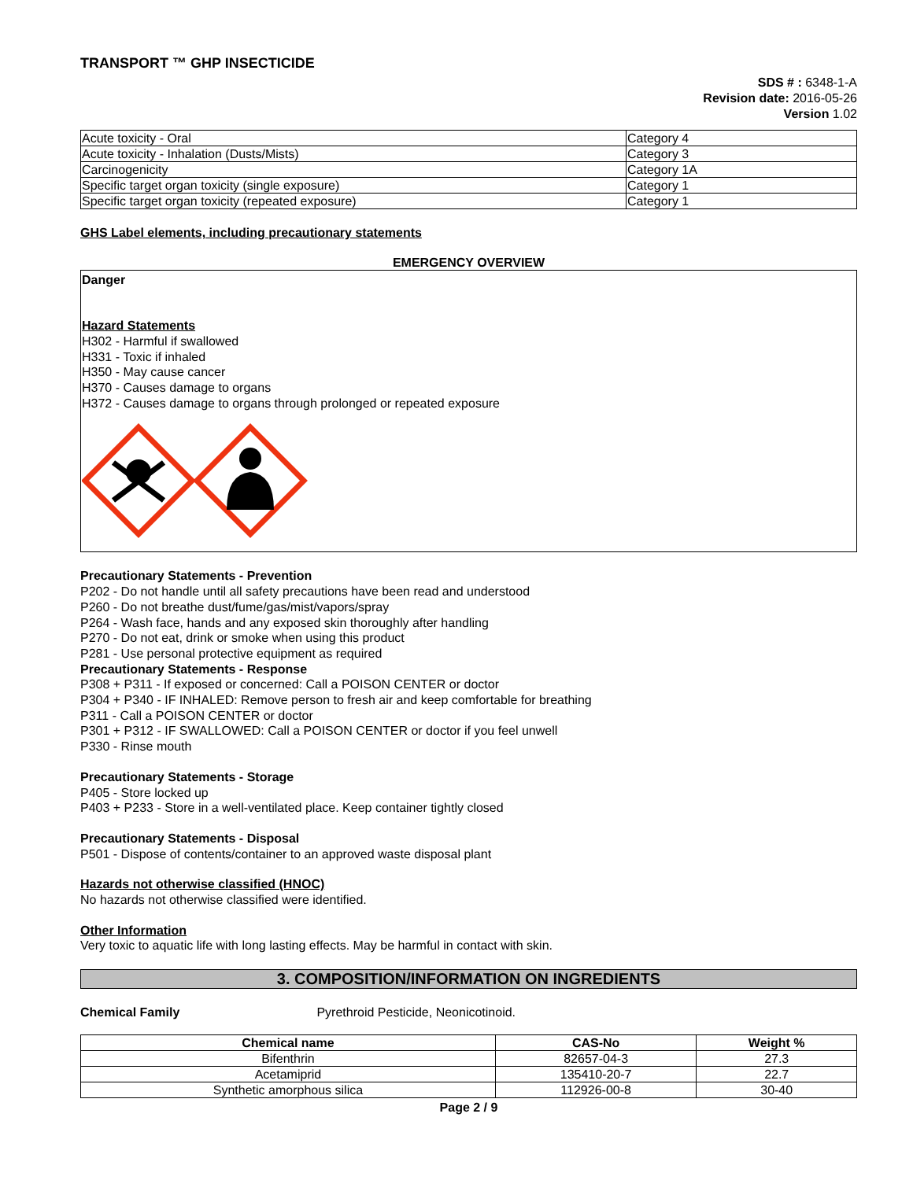TRANSPORT ™ GHP INSECTICIDE
SDS # : 6348-1-A
Revision date: 2016-05-26
Version 1.02
| Acute toxicity - Oral | Category 4 |
| Acute toxicity - Inhalation (Dusts/Mists) | Category 3 |
| Carcinogenicity | Category 1A |
| Specific target organ toxicity (single exposure) | Category 1 |
| Specific target organ toxicity (repeated exposure) | Category 1 |
GHS Label elements, including precautionary statements
EMERGENCY OVERVIEW
Danger
Hazard Statements
H302 - Harmful if swallowed
H331 - Toxic if inhaled
H350 - May cause cancer
H370 - Causes damage to organs
H372 - Causes damage to organs through prolonged or repeated exposure
Precautionary Statements - Prevention
P202 - Do not handle until all safety precautions have been read and understood
P260 - Do not breathe dust/fume/gas/mist/vapors/spray
P264 - Wash face, hands and any exposed skin thoroughly after handling
P270 - Do not eat, drink or smoke when using this product
P281 - Use personal protective equipment as required
Precautionary Statements - Response
P308 + P311 - If exposed or concerned: Call a POISON CENTER or doctor
P304 + P340 - IF INHALED: Remove person to fresh air and keep comfortable for breathing
P311 - Call a POISON CENTER or doctor
P301 + P312 - IF SWALLOWED: Call a POISON CENTER or doctor if you feel unwell
P330 - Rinse mouth
Precautionary Statements - Storage
P405 - Store locked up
P403 + P233 - Store in a well-ventilated place. Keep container tightly closed
Precautionary Statements - Disposal
P501 - Dispose of contents/container to an approved waste disposal plant
Hazards not otherwise classified (HNOC)
No hazards not otherwise classified were identified.
Other Information
Very toxic to aquatic life with long lasting effects. May be harmful in contact with skin.
3. COMPOSITION/INFORMATION ON INGREDIENTS
Chemical Family Pyrethroid Pesticide, Neonicotinoid.
| Chemical name | CAS-No | Weight % |
| --- | --- | --- |
| Bifenthrin | 82657-04-3 | 27.3 |
| Acetamiprid | 135410-20-7 | 22.7 |
| Synthetic amorphous silica | 112926-00-8 | 30-40 |
Page 2 / 9